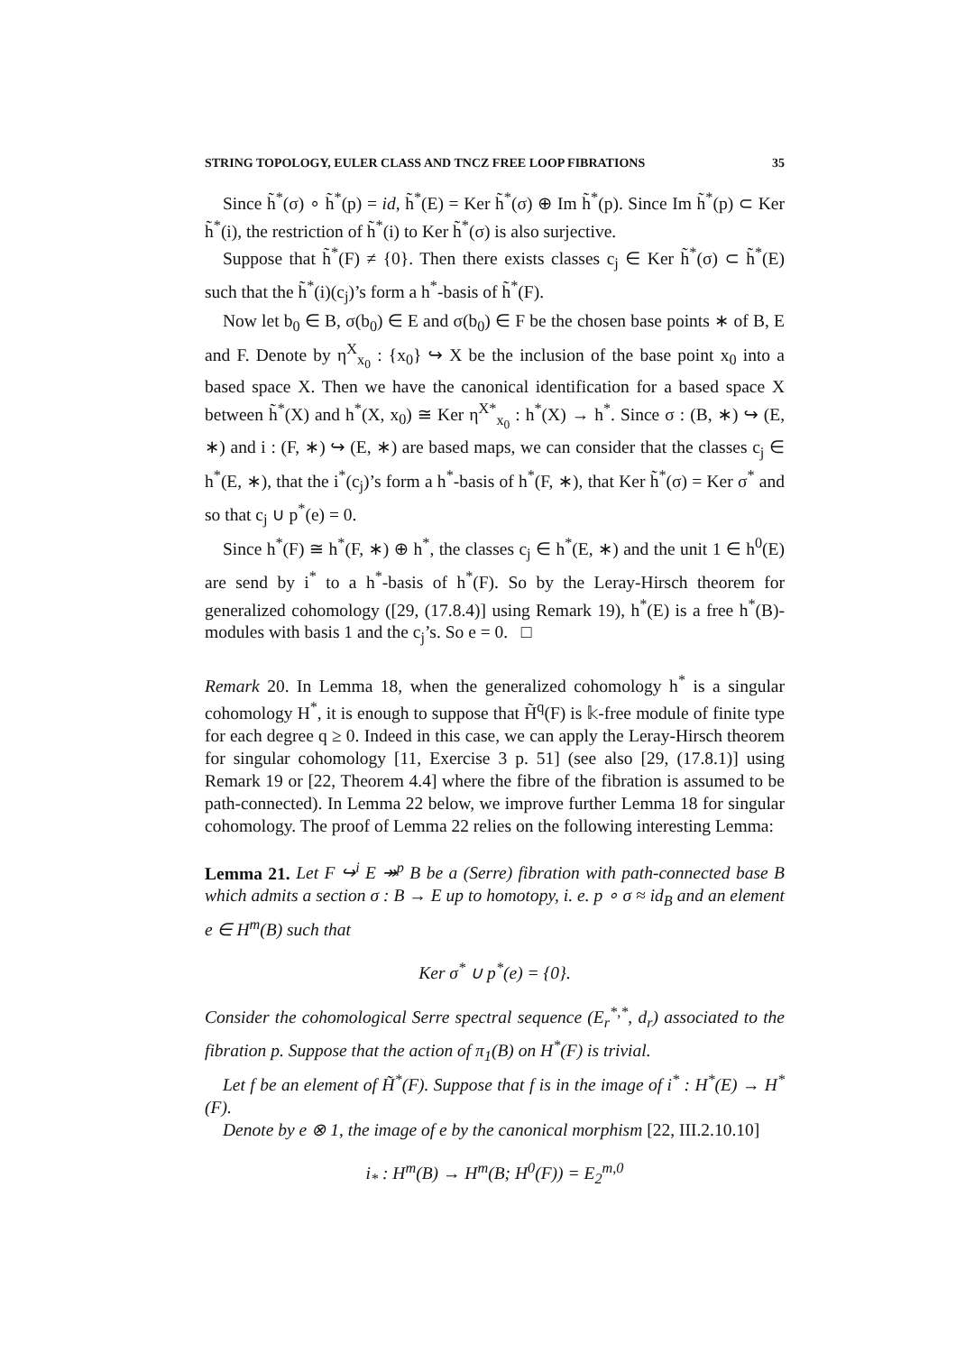STRING TOPOLOGY, EULER CLASS AND TNCZ FREE LOOP FIBRATIONS 35
Since h̃<sup>*</sup>(σ) ∘ h̃<sup>*</sup>(p) = id, h̃<sup>*</sup>(E) = Ker h̃<sup>*</sup>(σ) ⊕ Im h̃<sup>*</sup>(p). Since Im h̃<sup>*</sup>(p) ⊂ Ker h̃<sup>*</sup>(i), the restriction of h̃<sup>*</sup>(i) to Ker h̃<sup>*</sup>(σ) is also surjective.
Suppose that h̃<sup>*</sup>(F) ≠ {0}. Then there exists classes c<sub>j</sub> ∈ Ker h̃<sup>*</sup>(σ) ⊂ h̃<sup>*</sup>(E) such that the h̃<sup>*</sup>(i)(c<sub>j</sub>)’s form a h<sup>*</sup>-basis of h̃<sup>*</sup>(F).
Now let b<sub>0</sub> ∈ B, σ(b<sub>0</sub>) ∈ E and σ(b<sub>0</sub>) ∈ F be the chosen base points ∗ of B, E and F. Denote by η<sup>X</sup><sub>x<sub>0</sub></sub> : {x<sub>0</sub>} ↪ X be the inclusion of the base point x<sub>0</sub> into a based space X. Then we have the canonical identification for a based space X between h̃<sup>*</sup>(X) and h<sup>*</sup>(X, x<sub>0</sub>) ≅ Ker η<sup>X*</sup><sub>x<sub>0</sub></sub> : h<sup>*</sup>(X) → h<sup>*</sup>. Since σ : (B, ∗) ↪ (E, ∗) and i : (F, ∗) ↪ (E, ∗) are based maps, we can consider that the classes c<sub>j</sub> ∈ h<sup>*</sup>(E, ∗), that the i<sup>*</sup>(c<sub>j</sub>)’s form a h<sup>*</sup>-basis of h<sup>*</sup>(F, ∗), that Ker h̃<sup>*</sup>(σ) = Ker σ<sup>*</sup> and so that c<sub>j</sub> ∪ p<sup>*</sup>(e) = 0.
Since h<sup>*</sup>(F) ≅ h<sup>*</sup>(F, ∗) ⊕ h<sup>*</sup>, the classes c<sub>j</sub> ∈ h<sup>*</sup>(E, ∗) and the unit 1 ∈ h<sup>0</sup>(E) are send by i<sup>*</sup> to a h<sup>*</sup>-basis of h<sup>*</sup>(F). So by the Leray-Hirsch theorem for generalized cohomology ([29, (17.8.4)] using Remark 19), h<sup>*</sup>(E) is a free h<sup>*</sup>(B)-modules with basis 1 and the c<sub>j</sub>’s. So e = 0. □
Remark 20. In Lemma 18, when the generalized cohomology h<sup>*</sup> is a singular cohomology H<sup>*</sup>, it is enough to suppose that H̃<sup>q</sup>(F) is 𝕜-free module of finite type for each degree q ≥ 0. Indeed in this case, we can apply the Leray-Hirsch theorem for singular cohomology [11, Exercise 3 p. 51] (see also [29, (17.8.1)] using Remark 19 or [22, Theorem 4.4] where the fibre of the fibration is assumed to be path-connected). In Lemma 22 below, we improve further Lemma 18 for singular cohomology. The proof of Lemma 22 relies on the following interesting Lemma:
Lemma 21. Let F ↪<sup>i</sup> E ↠<sup>p</sup> B be a (Serre) fibration with path-connected base B which admits a section σ : B → E up to homotopy, i. e. p ∘ σ ≈ id<sub>B</sub> and an element e ∈ H<sup>m</sup>(B) such that
Ker σ<sup>*</sup> ∪ p<sup>*</sup>(e) = {0}.
Consider the cohomological Serre spectral sequence (E<sub>r</sub><sup>*,*</sup>, d<sub>r</sub>) associated to the fibration p. Suppose that the action of π<sub>1</sub>(B) on H<sup>*</sup>(F) is trivial.
Let f be an element of H̃<sup>*</sup>(F). Suppose that f is in the image of i<sup>*</sup> : H<sup>*</sup>(E) → H<sup>*</sup>(F).
Denote by e ⊗ 1, the image of e by the canonical morphism [22, III.2.10.10]
i<sub>*</sub> : H<sup>m</sup>(B) → H<sup>m</sup>(B; H<sup>0</sup>(F)) = E<sub>2</sub><sup>m,0</sup>